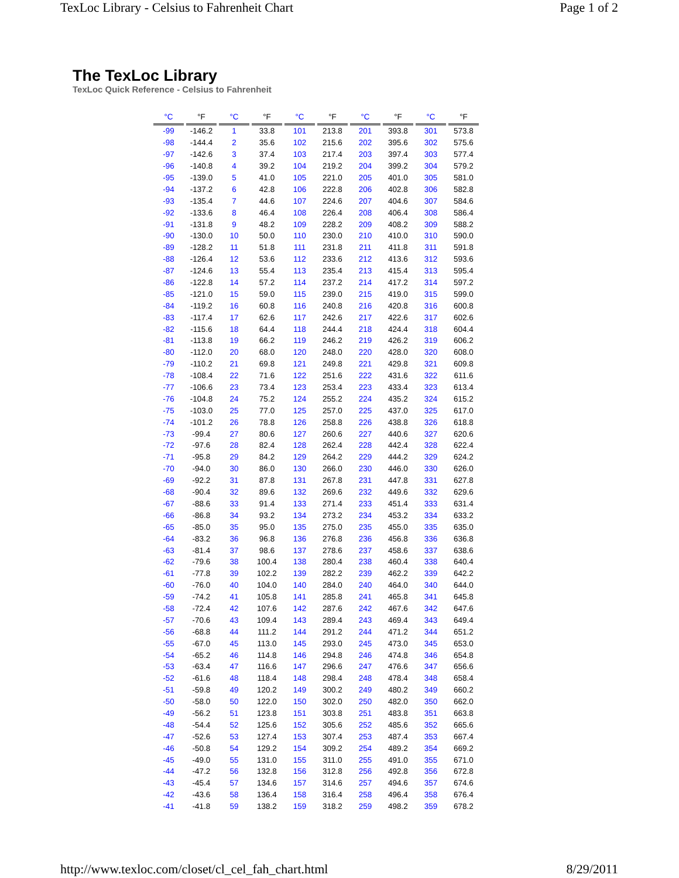TexLoc Library - Celsius to Fahrenheit Chart Page 1 of 2
The TexLoc Library
TexLoc Quick Reference - Celsius to Fahrenheit
| °C | °F | °C | °F | °C | °F | °C | °F | °C | °F |
| --- | --- | --- | --- | --- | --- | --- | --- | --- | --- |
| -99 | -146.2 | 1 | 33.8 | 101 | 213.8 | 201 | 393.8 | 301 | 573.8 |
| -98 | -144.4 | 2 | 35.6 | 102 | 215.6 | 202 | 395.6 | 302 | 575.6 |
| -97 | -142.6 | 3 | 37.4 | 103 | 217.4 | 203 | 397.4 | 303 | 577.4 |
| -96 | -140.8 | 4 | 39.2 | 104 | 219.2 | 204 | 399.2 | 304 | 579.2 |
| -95 | -139.0 | 5 | 41.0 | 105 | 221.0 | 205 | 401.0 | 305 | 581.0 |
| -94 | -137.2 | 6 | 42.8 | 106 | 222.8 | 206 | 402.8 | 306 | 582.8 |
| -93 | -135.4 | 7 | 44.6 | 107 | 224.6 | 207 | 404.6 | 307 | 584.6 |
| -92 | -133.6 | 8 | 46.4 | 108 | 226.4 | 208 | 406.4 | 308 | 586.4 |
| -91 | -131.8 | 9 | 48.2 | 109 | 228.2 | 209 | 408.2 | 309 | 588.2 |
| -90 | -130.0 | 10 | 50.0 | 110 | 230.0 | 210 | 410.0 | 310 | 590.0 |
| -89 | -128.2 | 11 | 51.8 | 111 | 231.8 | 211 | 411.8 | 311 | 591.8 |
| -88 | -126.4 | 12 | 53.6 | 112 | 233.6 | 212 | 413.6 | 312 | 593.6 |
| -87 | -124.6 | 13 | 55.4 | 113 | 235.4 | 213 | 415.4 | 313 | 595.4 |
| -86 | -122.8 | 14 | 57.2 | 114 | 237.2 | 214 | 417.2 | 314 | 597.2 |
| -85 | -121.0 | 15 | 59.0 | 115 | 239.0 | 215 | 419.0 | 315 | 599.0 |
| -84 | -119.2 | 16 | 60.8 | 116 | 240.8 | 216 | 420.8 | 316 | 600.8 |
| -83 | -117.4 | 17 | 62.6 | 117 | 242.6 | 217 | 422.6 | 317 | 602.6 |
| -82 | -115.6 | 18 | 64.4 | 118 | 244.4 | 218 | 424.4 | 318 | 604.4 |
| -81 | -113.8 | 19 | 66.2 | 119 | 246.2 | 219 | 426.2 | 319 | 606.2 |
| -80 | -112.0 | 20 | 68.0 | 120 | 248.0 | 220 | 428.0 | 320 | 608.0 |
| -79 | -110.2 | 21 | 69.8 | 121 | 249.8 | 221 | 429.8 | 321 | 609.8 |
| -78 | -108.4 | 22 | 71.6 | 122 | 251.6 | 222 | 431.6 | 322 | 611.6 |
| -77 | -106.6 | 23 | 73.4 | 123 | 253.4 | 223 | 433.4 | 323 | 613.4 |
| -76 | -104.8 | 24 | 75.2 | 124 | 255.2 | 224 | 435.2 | 324 | 615.2 |
| -75 | -103.0 | 25 | 77.0 | 125 | 257.0 | 225 | 437.0 | 325 | 617.0 |
| -74 | -101.2 | 26 | 78.8 | 126 | 258.8 | 226 | 438.8 | 326 | 618.8 |
| -73 | -99.4 | 27 | 80.6 | 127 | 260.6 | 227 | 440.6 | 327 | 620.6 |
| -72 | -97.6 | 28 | 82.4 | 128 | 262.4 | 228 | 442.4 | 328 | 622.4 |
| -71 | -95.8 | 29 | 84.2 | 129 | 264.2 | 229 | 444.2 | 329 | 624.2 |
| -70 | -94.0 | 30 | 86.0 | 130 | 266.0 | 230 | 446.0 | 330 | 626.0 |
| -69 | -92.2 | 31 | 87.8 | 131 | 267.8 | 231 | 447.8 | 331 | 627.8 |
| -68 | -90.4 | 32 | 89.6 | 132 | 269.6 | 232 | 449.6 | 332 | 629.6 |
| -67 | -88.6 | 33 | 91.4 | 133 | 271.4 | 233 | 451.4 | 333 | 631.4 |
| -66 | -86.8 | 34 | 93.2 | 134 | 273.2 | 234 | 453.2 | 334 | 633.2 |
| -65 | -85.0 | 35 | 95.0 | 135 | 275.0 | 235 | 455.0 | 335 | 635.0 |
| -64 | -83.2 | 36 | 96.8 | 136 | 276.8 | 236 | 456.8 | 336 | 636.8 |
| -63 | -81.4 | 37 | 98.6 | 137 | 278.6 | 237 | 458.6 | 337 | 638.6 |
| -62 | -79.6 | 38 | 100.4 | 138 | 280.4 | 238 | 460.4 | 338 | 640.4 |
| -61 | -77.8 | 39 | 102.2 | 139 | 282.2 | 239 | 462.2 | 339 | 642.2 |
| -60 | -76.0 | 40 | 104.0 | 140 | 284.0 | 240 | 464.0 | 340 | 644.0 |
| -59 | -74.2 | 41 | 105.8 | 141 | 285.8 | 241 | 465.8 | 341 | 645.8 |
| -58 | -72.4 | 42 | 107.6 | 142 | 287.6 | 242 | 467.6 | 342 | 647.6 |
| -57 | -70.6 | 43 | 109.4 | 143 | 289.4 | 243 | 469.4 | 343 | 649.4 |
| -56 | -68.8 | 44 | 111.2 | 144 | 291.2 | 244 | 471.2 | 344 | 651.2 |
| -55 | -67.0 | 45 | 113.0 | 145 | 293.0 | 245 | 473.0 | 345 | 653.0 |
| -54 | -65.2 | 46 | 114.8 | 146 | 294.8 | 246 | 474.8 | 346 | 654.8 |
| -53 | -63.4 | 47 | 116.6 | 147 | 296.6 | 247 | 476.6 | 347 | 656.6 |
| -52 | -61.6 | 48 | 118.4 | 148 | 298.4 | 248 | 478.4 | 348 | 658.4 |
| -51 | -59.8 | 49 | 120.2 | 149 | 300.2 | 249 | 480.2 | 349 | 660.2 |
| -50 | -58.0 | 50 | 122.0 | 150 | 302.0 | 250 | 482.0 | 350 | 662.0 |
| -49 | -56.2 | 51 | 123.8 | 151 | 303.8 | 251 | 483.8 | 351 | 663.8 |
| -48 | -54.4 | 52 | 125.6 | 152 | 305.6 | 252 | 485.6 | 352 | 665.6 |
| -47 | -52.6 | 53 | 127.4 | 153 | 307.4 | 253 | 487.4 | 353 | 667.4 |
| -46 | -50.8 | 54 | 129.2 | 154 | 309.2 | 254 | 489.2 | 354 | 669.2 |
| -45 | -49.0 | 55 | 131.0 | 155 | 311.0 | 255 | 491.0 | 355 | 671.0 |
| -44 | -47.2 | 56 | 132.8 | 156 | 312.8 | 256 | 492.8 | 356 | 672.8 |
| -43 | -45.4 | 57 | 134.6 | 157 | 314.6 | 257 | 494.6 | 357 | 674.6 |
| -42 | -43.6 | 58 | 136.4 | 158 | 316.4 | 258 | 496.4 | 358 | 676.4 |
| -41 | -41.8 | 59 | 138.2 | 159 | 318.2 | 259 | 498.2 | 359 | 678.2 |
http://www.texloc.com/closet/cl_cel_fah_chart.html 8/29/2011